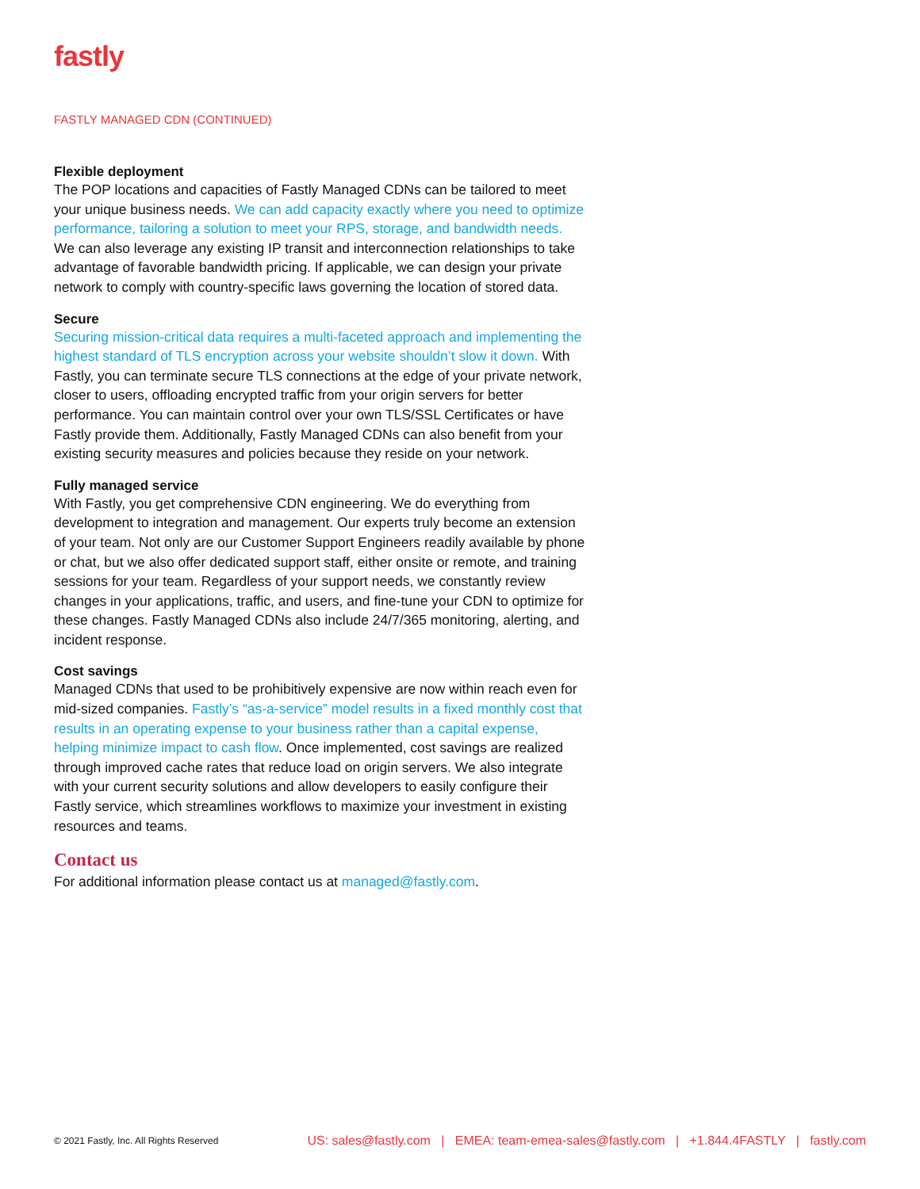fastly
FASTLY MANAGED CDN (CONTINUED)
Flexible deployment
The POP locations and capacities of Fastly Managed CDNs can be tailored to meet your unique business needs. We can add capacity exactly where you need to optimize performance, tailoring a solution to meet your RPS, storage, and bandwidth needs. We can also leverage any existing IP transit and interconnection relationships to take advantage of favorable bandwidth pricing. If applicable, we can design your private network to comply with country-specific laws governing the location of stored data.
Secure
Securing mission-critical data requires a multi-faceted approach and implementing the highest standard of TLS encryption across your website shouldn’t slow it down. With Fastly, you can terminate secure TLS connections at the edge of your private network, closer to users, offloading encrypted traffic from your origin servers for better performance. You can maintain control over your own TLS/SSL Certificates or have Fastly provide them. Additionally, Fastly Managed CDNs can also benefit from your existing security measures and policies because they reside on your network.
Fully managed service
With Fastly, you get comprehensive CDN engineering. We do everything from development to integration and management. Our experts truly become an extension of your team. Not only are our Customer Support Engineers readily available by phone or chat, but we also offer dedicated support staff, either onsite or remote, and training sessions for your team. Regardless of your support needs, we constantly review changes in your applications, traffic, and users, and fine-tune your CDN to optimize for these changes. Fastly Managed CDNs also include 24/7/365 monitoring, alerting, and incident response.
Cost savings
Managed CDNs that used to be prohibitively expensive are now within reach even for mid-sized companies. Fastly’s “as-a-service” model results in a fixed monthly cost that results in an operating expense to your business rather than a capital expense, helping minimize impact to cash flow. Once implemented, cost savings are realized through improved cache rates that reduce load on origin servers. We also integrate with your current security solutions and allow developers to easily configure their Fastly service, which streamlines workflows to maximize your investment in existing resources and teams.
Contact us
For additional information please contact us at managed@fastly.com.
© 2021 Fastly, Inc. All Rights Reserved US: sales@fastly.com | EMEA: team-emea-sales@fastly.com | +1.844.4FASTLY | fastly.com